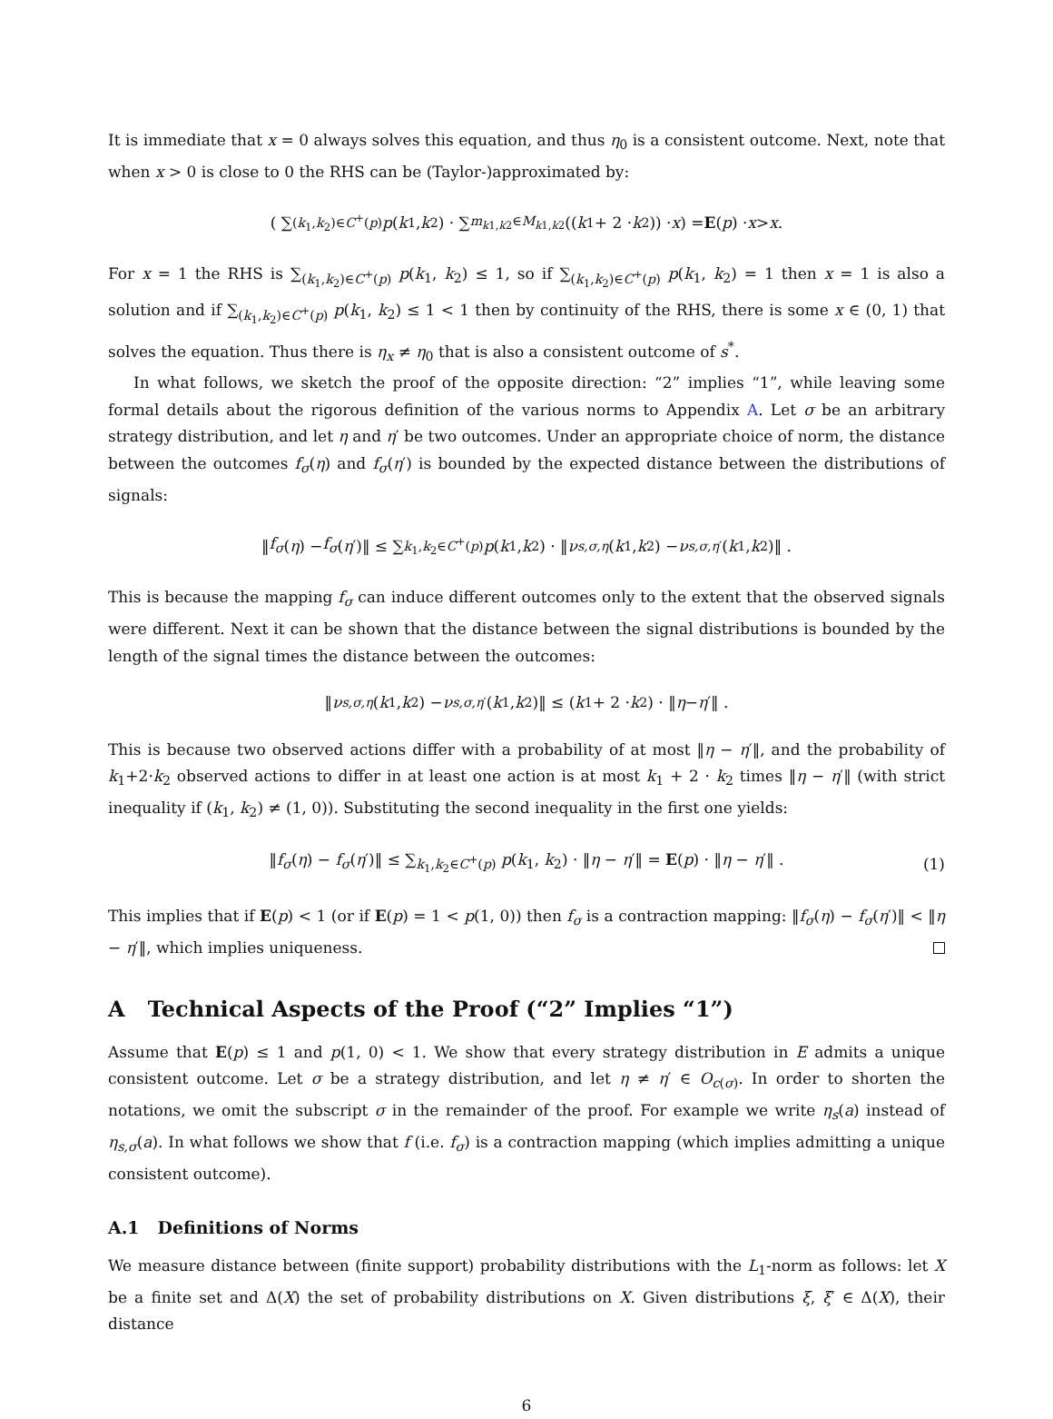It is immediate that x = 0 always solves this equation, and thus η<sub>0</sub> is a consistent outcome. Next, note that when x > 0 is close to 0 the RHS can be (Taylor-)approximated by:
( ∑<sub>(k<sub>1</sub>,k<sub>2</sub>)∈C<sup>+</sup>(p)</sub> p (k<sub>1</sub>, k<sub>2</sub>) · ∑<sub>m<sub>k1,k2</sub>∈M<sub>k1,k2</sub></sub> ((k<sub>1</sub> + 2 · k<sub>2</sub>)) · x ) = E (p) · x > x.
For x = 1 the RHS is ∑<sub>(k<sub>1</sub>,k<sub>2</sub>)∈C<sup>+</sup>(p)</sub> p(k<sub>1</sub>, k<sub>2</sub>) ≤ 1, so if ∑<sub>(k<sub>1</sub>,k<sub>2</sub>)∈C<sup>+</sup>(p)</sub> p(k<sub>1</sub>, k<sub>2</sub>) = 1 then x = 1 is also a solution and if ∑<sub>(k<sub>1</sub>,k<sub>2</sub>)∈C<sup>+</sup>(p)</sub> p(k<sub>1</sub>, k<sub>2</sub>) ≤ 1 < 1 then by continuity of the RHS, there is some x ∈ (0, 1) that solves the equation. Thus there is η<sub>x</sub> ≠ η<sub>0</sub> that is also a consistent outcome of s<sup>*</sup>.
In what follows, we sketch the proof of the opposite direction: “2” implies “1”, while leaving some formal details about the rigorous definition of the various norms to Appendix A. Let σ be an arbitrary strategy distribution, and let η and η′ be two outcomes. Under an appropriate choice of norm, the distance between the outcomes f<sub>σ</sub>(η) and f<sub>σ</sub>(η′) is bounded by the expected distance between the distributions of signals:
‖ f<sub>σ</sub> (η) − f<sub>σ</sub> (η ′)‖ ≤ ∑<sub>k<sub>1</sub>,k<sub>2</sub>∈C<sup>+</sup>(p)</sub> p (k<sub>1</sub>, k<sub>2</sub>) · ‖ ν<sub>s,σ,η</sub> (k<sub>1</sub>, k<sub>2</sub>) − ν<sub>s,σ,η′</sub>(k<sub>1</sub>, k<sub>2</sub>)‖ .
This is because the mapping f<sub>σ</sub> can induce different outcomes only to the extent that the observed signals were different. Next it can be shown that the distance between the signal distributions is bounded by the length of the signal times the distance between the outcomes:
‖ ν<sub>s,σ,η</sub> (k<sub>1</sub>, k<sub>2</sub>) − ν<sub>s,σ,η′</sub>(k<sub>1</sub>, k<sub>2</sub>)‖ ≤ (k<sub>1</sub> + 2 · k<sub>2</sub>) · ‖ η − η ′‖ .
This is because two observed actions differ with a probability of at most ‖η − η′‖, and the probability of k<sub>1</sub>+2·k<sub>2</sub> observed actions to differ in at least one action is at most k<sub>1</sub> + 2 · k<sub>2</sub> times ‖η − η′‖ (with strict inequality if (k<sub>1</sub>, k<sub>2</sub>) ≠ (1, 0)). Substituting the second inequality in the first one yields:
‖f<sub>σ</sub>(η) − f<sub>σ</sub>(η′)‖ ≤ ∑<sub>k<sub>1</sub>,k<sub>2</sub>∈C<sup>+</sup>(p)</sub> p(k<sub>1</sub>, k<sub>2</sub>) · ‖η − η′‖ = E(p) · ‖η − η′‖ . (1)
This implies that if E(p) < 1 (or if E(p) = 1 < p(1, 0)) then f<sub>σ</sub> is a contraction mapping: ‖f<sub>σ</sub>(η) − f<sub>σ</sub>(η′)‖ < ‖η − η′‖, which implies uniqueness.
A Technical Aspects of the Proof (“2” Implies “1”)
Assume that E(p) ≤ 1 and p(1, 0) < 1. We show that every strategy distribution in E admits a unique consistent outcome. Let σ be a strategy distribution, and let η ≠ η′ ∈ O<sub>c(σ)</sub>. In order to shorten the notations, we omit the subscript σ in the remainder of the proof. For example we write η<sub>s</sub>(a) instead of η<sub>s,σ</sub>(a). In what follows we show that f (i.e. f<sub>σ</sub>) is a contraction mapping (which implies admitting a unique consistent outcome).
A.1 Definitions of Norms
We measure distance between (finite support) probability distributions with the L<sub>1</sub>-norm as follows: let X be a finite set and Δ(X) the set of probability distributions on X. Given distributions ξ, ξ′ ∈ Δ(X), their distance
6